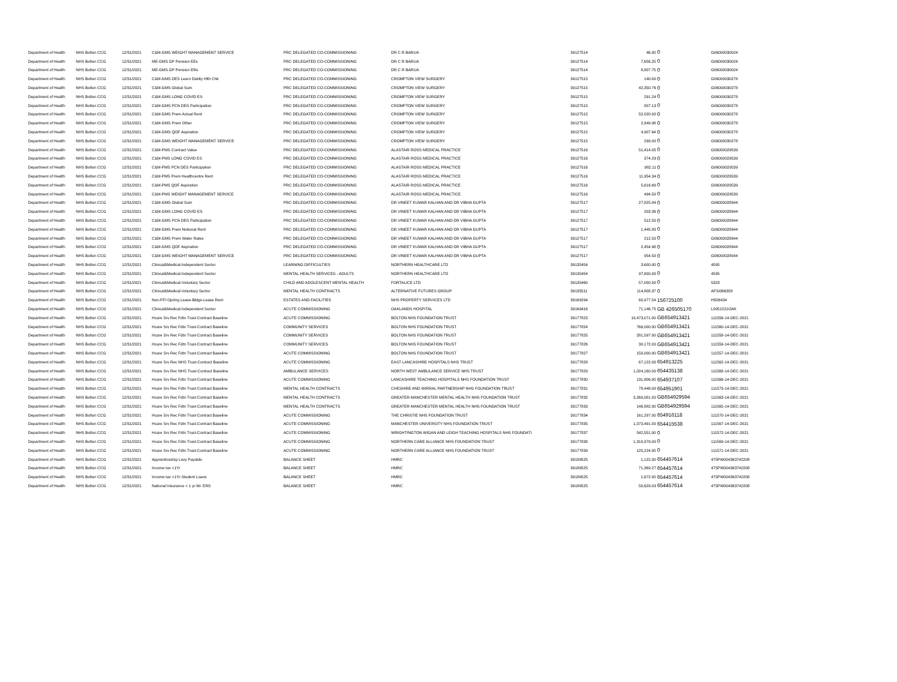| Department of Health | NHS Bolton CCG | 12/31/2021 | C&M-GMS WEIGHT MANAGEMENT SERVICE | PRC DELEGATED CO-COMMISSIONING | DR C R BARUA | 39127514 | 46.00 | 0 | G06000030024 |
| Department of Health | NHS Bolton CCG | 12/31/2021 | ME-GMS GP Pension EEs | PRC DELEGATED CO-COMMISSIONING | DR C R BARUA | 39127514 | 7,656.25 | 0 | G06000030024 |
| Department of Health | NHS Bolton CCG | 12/31/2021 | ME-GMS GP Pension ERs | PRC DELEGATED CO-COMMISSIONING | DR C R BARUA | 39127514 | 8,807.75 | 0 | G06000030024 |
| Department of Health | NHS Bolton CCG | 12/31/2021 | C&M-GMS DES Learn Dsblty Hlth Chk | PRC DELEGATED CO-COMMISSIONING | CROMPTON VIEW SURGERY | 39127515 | 140.00 | 0 | G06000030278 |
| Department of Health | NHS Bolton CCG | 12/31/2021 | C&M-GMS Global Sum | PRC DELEGATED CO-COMMISSIONING | CROMPTON VIEW SURGERY | 39127515 | 42,350.76 | 0 | G06000030278 |
| Department of Health | NHS Bolton CCG | 12/31/2021 | C&M-GMS LONG COVID ES | PRC DELEGATED CO-COMMISSIONING | CROMPTON VIEW SURGERY | 39127515 | 291.24 | 0 | G06000030278 |
| Department of Health | NHS Bolton CCG | 12/31/2021 | C&M-GMS PCN DES Participation | PRC DELEGATED CO-COMMISSIONING | CROMPTON VIEW SURGERY | 39127515 | 807.13 | 0 | G06000030278 |
| Department of Health | NHS Bolton CCG | 12/31/2021 | C&M-GMS Prem Actual Rent | PRC DELEGATED CO-COMMISSIONING | CROMPTON VIEW SURGERY | 39127515 | 52,020.00 | 0 | G06000030278 |
| Department of Health | NHS Bolton CCG | 12/31/2021 | C&M-GMS Prem Other | PRC DELEGATED CO-COMMISSIONING | CROMPTON VIEW SURGERY | 39127515 | 2,949.98 | 0 | G06000030278 |
| Department of Health | NHS Bolton CCG | 12/31/2021 | C&M-GMS QOF Aspiration | PRC DELEGATED CO-COMMISSIONING | CROMPTON VIEW SURGERY | 39127515 | 4,907.64 | 0 | G06000030278 |
| Department of Health | NHS Bolton CCG | 12/31/2021 | C&M-GMS WEIGHT MANAGEMENT SERVICE | PRC DELEGATED CO-COMMISSIONING | CROMPTON VIEW SURGERY | 39127515 | 299.00 | 0 | G06000030278 |
| Department of Health | NHS Bolton CCG | 12/31/2021 | C&M-PMS Contract Value | PRC DELEGATED CO-COMMISSIONING | ALASTAIR ROSS MEDICAL PRACTICE | 39127516 | 51,414.05 | 0 | G06000029539 |
| Department of Health | NHS Bolton CCG | 12/31/2021 | C&M-PMS LONG COVID ES | PRC DELEGATED CO-COMMISSIONING | ALASTAIR ROSS MEDICAL PRACTICE | 39127516 | 374.29 | 0 | G06000029539 |
| Department of Health | NHS Bolton CCG | 12/31/2021 | C&M-PMS PCN DES Participation | PRC DELEGATED CO-COMMISSIONING | ALASTAIR ROSS MEDICAL PRACTICE | 39127516 | 982.11 | 0 | G06000029539 |
| Department of Health | NHS Bolton CCG | 12/31/2021 | C&M-PMS Prem Healthcentre Rent | PRC DELEGATED CO-COMMISSIONING | ALASTAIR ROSS MEDICAL PRACTICE | 39127516 | 11,954.34 | 0 | G06000029539 |
| Department of Health | NHS Bolton CCG | 12/31/2021 | C&M-PMS QOF Aspiration | PRC DELEGATED CO-COMMISSIONING | ALASTAIR ROSS MEDICAL PRACTICE | 39127516 | 5,616.69 | 0 | G06000029539 |
| Department of Health | NHS Bolton CCG | 12/31/2021 | C&M-PMS WEIGHT MANAGEMENT SERVICE | PRC DELEGATED CO-COMMISSIONING | ALASTAIR ROSS MEDICAL PRACTICE | 39127516 | 494.50 | 0 | G06000029539 |
| Department of Health | NHS Bolton CCG | 12/31/2021 | C&M-GMS Global Sum | PRC DELEGATED CO-COMMISSIONING | DR VINEET KUMAR KALHAN AND DR VIBHA GUPTA | 39127517 | 27,825.84 | 0 | G06000028944 |
| Department of Health | NHS Bolton CCG | 12/31/2021 | C&M-GMS LONG COVID ES | PRC DELEGATED CO-COMMISSIONING | DR VINEET KUMAR KALHAN AND DR VIBHA GUPTA | 39127517 | 203.36 | 0 | G06000028944 |
| Department of Health | NHS Bolton CCG | 12/31/2021 | C&M-GMS PCN DES Participation | PRC DELEGATED CO-COMMISSIONING | DR VINEET KUMAR KALHAN AND DR VIBHA GUPTA | 39127517 | 512.50 | 0 | G06000028944 |
| Department of Health | NHS Bolton CCG | 12/31/2021 | C&M-GMS Prem Notional Rent | PRC DELEGATED CO-COMMISSIONING | DR VINEET KUMAR KALHAN AND DR VIBHA GUPTA | 39127517 | 1,445.83 | 0 | G06000028944 |
| Department of Health | NHS Bolton CCG | 12/31/2021 | C&M-GMS Prem Water Rates | PRC DELEGATED CO-COMMISSIONING | DR VINEET KUMAR KALHAN AND DR VIBHA GUPTA | 39127517 | 212.50 | 0 | G06000028944 |
| Department of Health | NHS Bolton CCG | 12/31/2021 | C&M-GMS QOF Aspiration | PRC DELEGATED CO-COMMISSIONING | DR VINEET KUMAR KALHAN AND DR VIBHA GUPTA | 39127517 | 2,454.98 | 0 | G06000028944 |
| Department of Health | NHS Bolton CCG | 12/31/2021 | C&M-GMS WEIGHT MANAGEMENT SERVICE | PRC DELEGATED CO-COMMISSIONING | DR VINEET KUMAR KALHAN AND DR VIBHA GUPTA | 39127517 | 954.50 | 0 | G06000028944 |
| Department of Health | NHS Bolton CCG | 12/31/2021 | Clinical&Medical-Independent Sector | LEARNING DIFFICULTIES | NORTHERN HEALTHCARE LTD | 39135454 | 3,600.00 | 0 | 4595 |
| Department of Health | NHS Bolton CCG | 12/31/2021 | Clinical&Medical-Independent Sector | MENTAL HEALTH SERVICES - ADULTS | NORTHERN HEALTHCARE LTD | 39135454 | 97,800.00 | 0 | 4595 |
| Department of Health | NHS Bolton CCG | 12/31/2021 | Clinical&Medical-Voluntary Sector | CHILD AND ADOLESCENT MENTAL HEALTH | FORTALICE LTD | 39135460 | 57,000.00 | 0 | 5323 |
| Department of Health | NHS Bolton CCG | 12/31/2021 | Clinical&Medical-Voluntary Sector | MENTAL HEALTH CONTRACTS | ALTERNATIVE FUTURES GROUP | 39135511 | 114,808.37 | 0 | AFSI066358 |
| Department of Health | NHS Bolton CCG | 12/31/2021 | Non-PFI Oprtng Lease-Bldgs-Lease Rent | ESTATES AND FACILITIES | NHS PROPERTY SERVICES LTD | 39169294 | 60,977.54 | 156725100 | H506434 |
| Department of Health | NHS Bolton CCG | 12/31/2021 | Clinical&Medical-Independent Sector | ACUTE COMMISSIONING | OAKLANDS HOSPITAL | 39169416 | 71,146.75 | GB 426505170 | L0951221OAK |
| Department of Health | NHS Bolton CCG | 12/31/2021 | Hcare Srv Rec Fdtn Trust-Contract Baseline | ACUTE COMMISSIONING | BOLTON NHS FOUNDATION TRUST | 39177823 | 19,473,071.00 | GB654913421 | 111556-14-DEC-2021 |
| Department of Health | NHS Bolton CCG | 12/31/2021 | Hcare Srv Rec Fdtn Trust-Contract Baseline | COMMUNITY SERVICES | BOLTON NHS FOUNDATION TRUST | 39177824 | 766,000.00 | GB654913421 | 111560-14-DEC-2021 |
| Department of Health | NHS Bolton CCG | 12/31/2021 | Hcare Srv Rec Fdtn Trust-Contract Baseline | COMMUNITY SERVICES | BOLTON NHS FOUNDATION TRUST | 39177825 | 281,597.00 | GB654913421 | 111558-14-DEC-2021 |
| Department of Health | NHS Bolton CCG | 12/31/2021 | Hcare Srv Rec Fdtn Trust-Contract Baseline | COMMUNITY SERVICES | BOLTON NHS FOUNDATION TRUST | 39177826 | 30,172.00 | GB654913421 | 111559-14-DEC-2021 |
| Department of Health | NHS Bolton CCG | 12/31/2021 | Hcare Srv Rec Fdtn Trust-Contract Baseline | ACUTE COMMISSIONING | BOLTON NHS FOUNDATION TRUST | 39177827 | 150,000.00 | GB654913421 | 111557-14-DEC-2021 |
| Department of Health | NHS Bolton CCG | 12/31/2021 | Hcare Srv Rec NHS Trust-Contract Baseline | ACUTE COMMISSIONING | EAST LANCASHIRE HOSPITALS NHS TRUST | 39177828 | 67,122.00 | 654913225 | 111562-14-DEC-2021 |
| Department of Health | NHS Bolton CCG | 12/31/2021 | Hcare Srv Rec NHS Trust-Contract Baseline | AMBULANCE SERVICES | NORTH WEST AMBULANCE SERVICE NHS TRUST | 39177829 | 1,024,160.00 | 654435138 | 111568-14-DEC-2021 |
| Department of Health | NHS Bolton CCG | 12/31/2021 | Hcare Srv Rec Fdtn Trust-Contract Baseline | ACUTE COMMISSIONING | LANCASHIRE TEACHING HOSPITALS NHS FOUNDATION TRUST | 39177830 | 131,806.00 | 654937107 | 111566-14-DEC-2021 |
| Department of Health | NHS Bolton CCG | 12/31/2021 | Hcare Srv Rec Fdtn Trust-Contract Baseline | MENTAL HEALTH CONTRACTS | CHESHIRE AND WIRRAL PARTNERSHIP NHS FOUNDATION TRUST | 39177831 | 78,448.00 | 654951901 | 111573-14-DEC-2021 |
| Department of Health | NHS Bolton CCG | 12/31/2021 | Hcare Srv Rec Fdtn Trust-Contract Baseline | MENTAL HEALTH CONTRACTS | GREATER MANCHESTER MENTAL HEALTH NHS FOUNDATION TRUST | 39177832 | 3,260,081.00 | GB654929594 | 111563-14-DEC-2021 |
| Department of Health | NHS Bolton CCG | 12/31/2021 | Hcare Srv Rec Fdtn Trust-Contract Baseline | MENTAL HEALTH CONTRACTS | GREATER MANCHESTER MENTAL HEALTH NHS FOUNDATION TRUST | 39177833 | 146,882.00 | GB654929594 | 111565-14-DEC-2021 |
| Department of Health | NHS Bolton CCG | 12/31/2021 | Hcare Srv Rec Fdtn Trust-Contract Baseline | ACUTE COMMISSIONING | THE CHRISTIE NHS FOUNDATION TRUST | 39177834 | 161,297.00 | 654916118 | 111570-14-DEC-2021 |
| Department of Health | NHS Bolton CCG | 12/31/2021 | Hcare Srv Rec Fdtn Trust-Contract Baseline | ACUTE COMMISSIONING | MANCHESTER UNIVERSITY NHS FOUNDATION TRUST | 39177835 | 1,073,491.00 | 654415538 | 111567-14-DEC-2021 |
| Department of Health | NHS Bolton CCG | 12/31/2021 | Hcare Srv Rec Fdtn Trust-Contract Baseline | ACUTE COMMISSIONING | WRIGHTINGTON WIGAN AND LEIGH TEACHING HOSPITALS NHS FOUNDATI | 39177837 | 542,551.00 | 0 | 111572-14-DEC-2021 |
| Department of Health | NHS Bolton CCG | 12/31/2021 | Hcare Srv Rec Fdtn Trust-Contract Baseline | ACUTE COMMISSIONING | NORTHERN CARE ALLIANCE NHS FOUNDATION TRUST | 39177838 | 1,310,979.00 | 0 | 111569-14-DEC-2021 |
| Department of Health | NHS Bolton CCG | 12/31/2021 | Hcare Srv Rec Fdtn Trust-Contract Baseline | ACUTE COMMISSIONING | NORTHERN CARE ALLIANCE NHS FOUNDATION TRUST | 39177839 | 125,224.00 | 0 | 111571-14-DEC-2021 |
| Department of Health | NHS Bolton CCG | 12/31/2021 | Apprenticeship Levy Payable | BALANCE SHEET | HMRC | 39189525 | 1,122.00 | 654457614 | 475PW004363742208 |
| Department of Health | NHS Bolton CCG | 12/31/2021 | Income tax <1Yr | BALANCE SHEET | HMRC | 39189525 | 71,369.27 | 654457614 | 475PW004363742208 |
| Department of Health | NHS Bolton CCG | 12/31/2021 | Income tax <1Yr-Student Loans | BALANCE SHEET | HMRC | 39189525 | 1,672.00 | 654457614 | 475PW004363742208 |
| Department of Health | NHS Bolton CCG | 12/31/2021 | National Insurance < 1 yr-NI- ERS | BALANCE SHEET | HMRC | 39189525 | 50,629.03 | 654457614 | 475PW004363742208 |